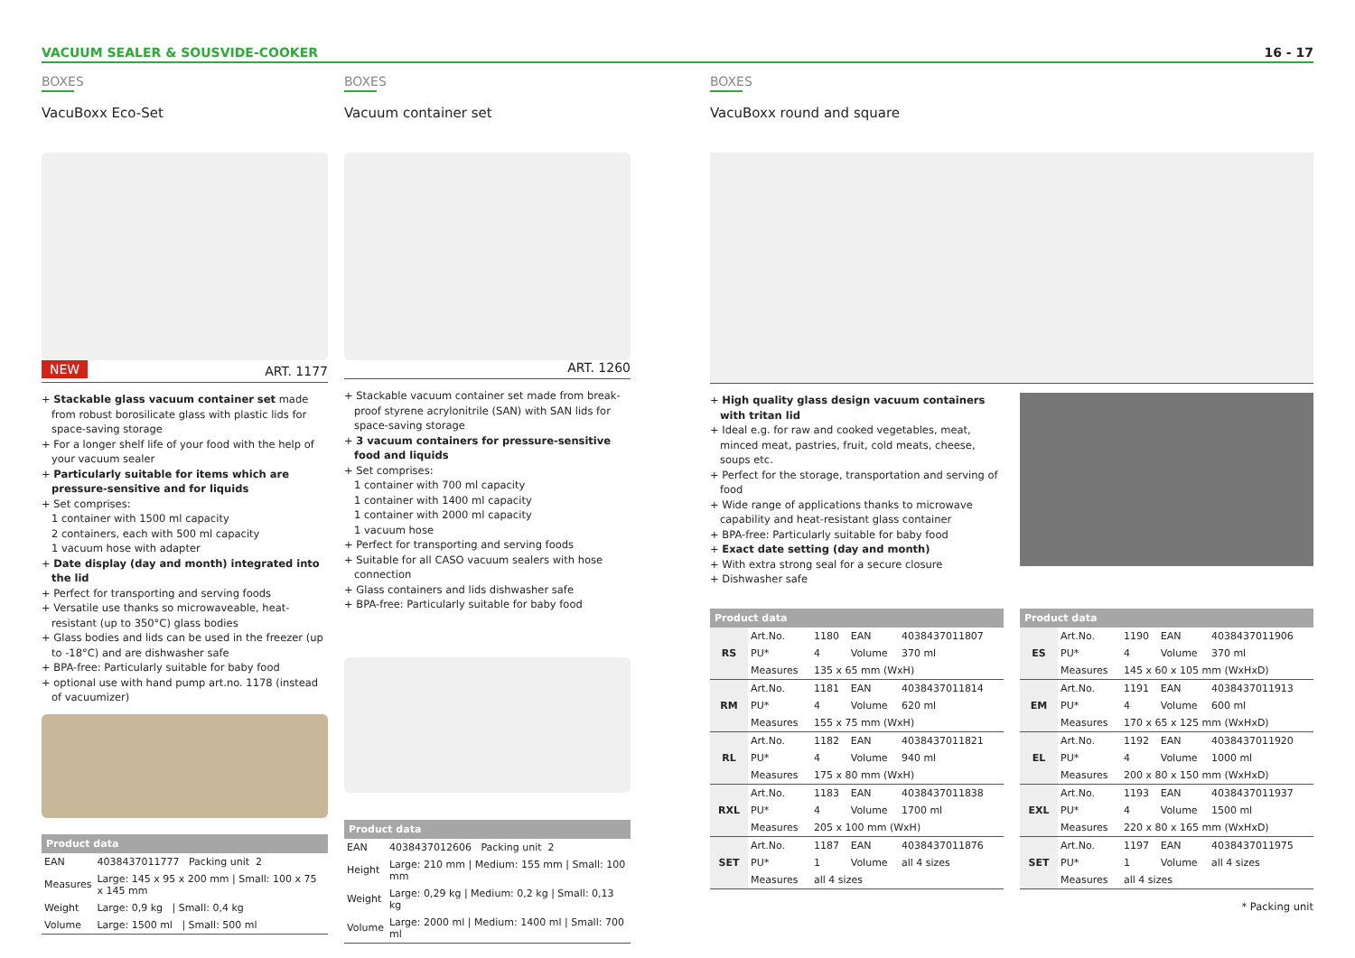VACUUM SEALER & SOUSVIDE-COOKER 16 - 17
BOXES
VacuBoxx Eco-Set
NEW ART. 1177
+ Stackable glass vacuum container set made from robust borosilicate glass with plastic lids for space-saving storage
+ For a longer shelf life of your food with the help of your vacuum sealer
+ Particularly suitable for items which are pressure-sensitive and for liquids
+ Set comprises:
1 container with 1500 ml capacity
2 containers, each with 500 ml capacity
1 vacuum hose with adapter
+ Date display (day and month) integrated into the lid
+ Perfect for transporting and serving foods
+ Versatile use thanks so microwaveable, heat-resistant (up to 350°C) glass bodies
+ Glass bodies and lids can be used in the freezer (up to -18°C) and are dishwasher safe
+ BPA-free: Particularly suitable for baby food
+ optional use with hand pump art.no. 1178 (instead of vacuumizer)
| Product data | |
| --- | --- |
| EAN | 4038437011777 Packing unit 2 |
| Measures | Large: 145 x 95 x 200 mm / Small: 100 x 75 x 145 mm |
| Weight | Large: 0,9 kg / Small: 0,4 kg |
| Volume | Large: 1500 ml / Small: 500 ml |
BOXES
Vacuum container set
ART. 1260
+ Stackable vacuum container set made from break-proof styrene acrylonitrile (SAN) with SAN lids for space-saving storage
+ 3 vacuum containers for pressure-sensitive food and liquids
+ Set comprises:
1 container with 700 ml capacity
1 container with 1400 ml capacity
1 container with 2000 ml capacity
1 vacuum hose
+ Perfect for transporting and serving foods
+ Suitable for all CASO vacuum sealers with hose connection
+ Glass containers and lids dishwasher safe
+ BPA-free: Particularly suitable for baby food
| Product data | |
| --- | --- |
| EAN | 4038437012606 Packing unit 2 |
| Height | Large: 210 mm / Medium: 155 mm / Small: 100 mm |
| Weight | Large: 0,29 kg / Medium: 0,2 kg / Small: 0,13 kg |
| Volume | Large: 2000 ml / Medium: 1400 ml / Small: 700 ml |
BOXES
VacuBoxx round and square
+ High quality glass design vacuum containers with tritan lid
+ Ideal e.g. for raw and cooked vegetables, meat, minced meat, pastries, fruit, cold meats, cheese, soups etc.
+ Perfect for the storage, transportation and serving of food
+ Wide range of applications thanks to microwave capability and heat-resistant glass container
+ BPA-free: Particularly suitable for baby food
+ Exact date setting (day and month)
+ With extra strong seal for a secure closure
+ Dishwasher safe
| Product data | | | | |
| --- | --- | --- | --- | --- |
| RS | Art.No. | 1180 | EAN | 4038437011807 |
| | PU* | 4 | Volume | 370 ml |
| | Measures | 135 x 65 mm (WxH) | | |
| RM | Art.No. | 1181 | EAN | 4038437011814 |
| | PU* | 4 | Volume | 620 ml |
| | Measures | 155 x 75 mm (WxH) | | |
| RL | Art.No. | 1182 | EAN | 4038437011821 |
| | PU* | 4 | Volume | 940 ml |
| | Measures | 175 x 80 mm (WxH) | | |
| RXL | Art.No. | 1183 | EAN | 4038437011838 |
| | PU* | 4 | Volume | 1700 ml |
| | Measures | 205 x 100 mm (WxH) | | |
| SET | Art.No. | 1187 | EAN | 4038437011876 |
| | PU* | 1 | Volume | all 4 sizes |
| | Measures | all 4 sizes | | |
| Product data | | | | |
| --- | --- | --- | --- | --- |
| ES | Art.No. | 1190 | EAN | 4038437011906 |
| | PU* | 4 | Volume | 370 ml |
| | Measures | 145 x 60 x 105 mm (WxHxD) | | |
| EM | Art.No. | 1191 | EAN | 4038437011913 |
| | PU* | 4 | Volume | 600 ml |
| | Measures | 170 x 65 x 125 mm (WxHxD) | | |
| EL | Art.No. | 1192 | EAN | 4038437011920 |
| | PU* | 4 | Volume | 1000 ml |
| | Measures | 200 x 80 x 150 mm (WxHxD) | | |
| EXL | Art.No. | 1193 | EAN | 4038437011937 |
| | PU* | 4 | Volume | 1500 ml |
| | Measures | 220 x 80 x 165 mm (WxHxD) | | |
| SET | Art.No. | 1197 | EAN | 4038437011975 |
| | PU* | 1 | Volume | all 4 sizes |
| | Measures | all 4 sizes | | |
* Packing unit